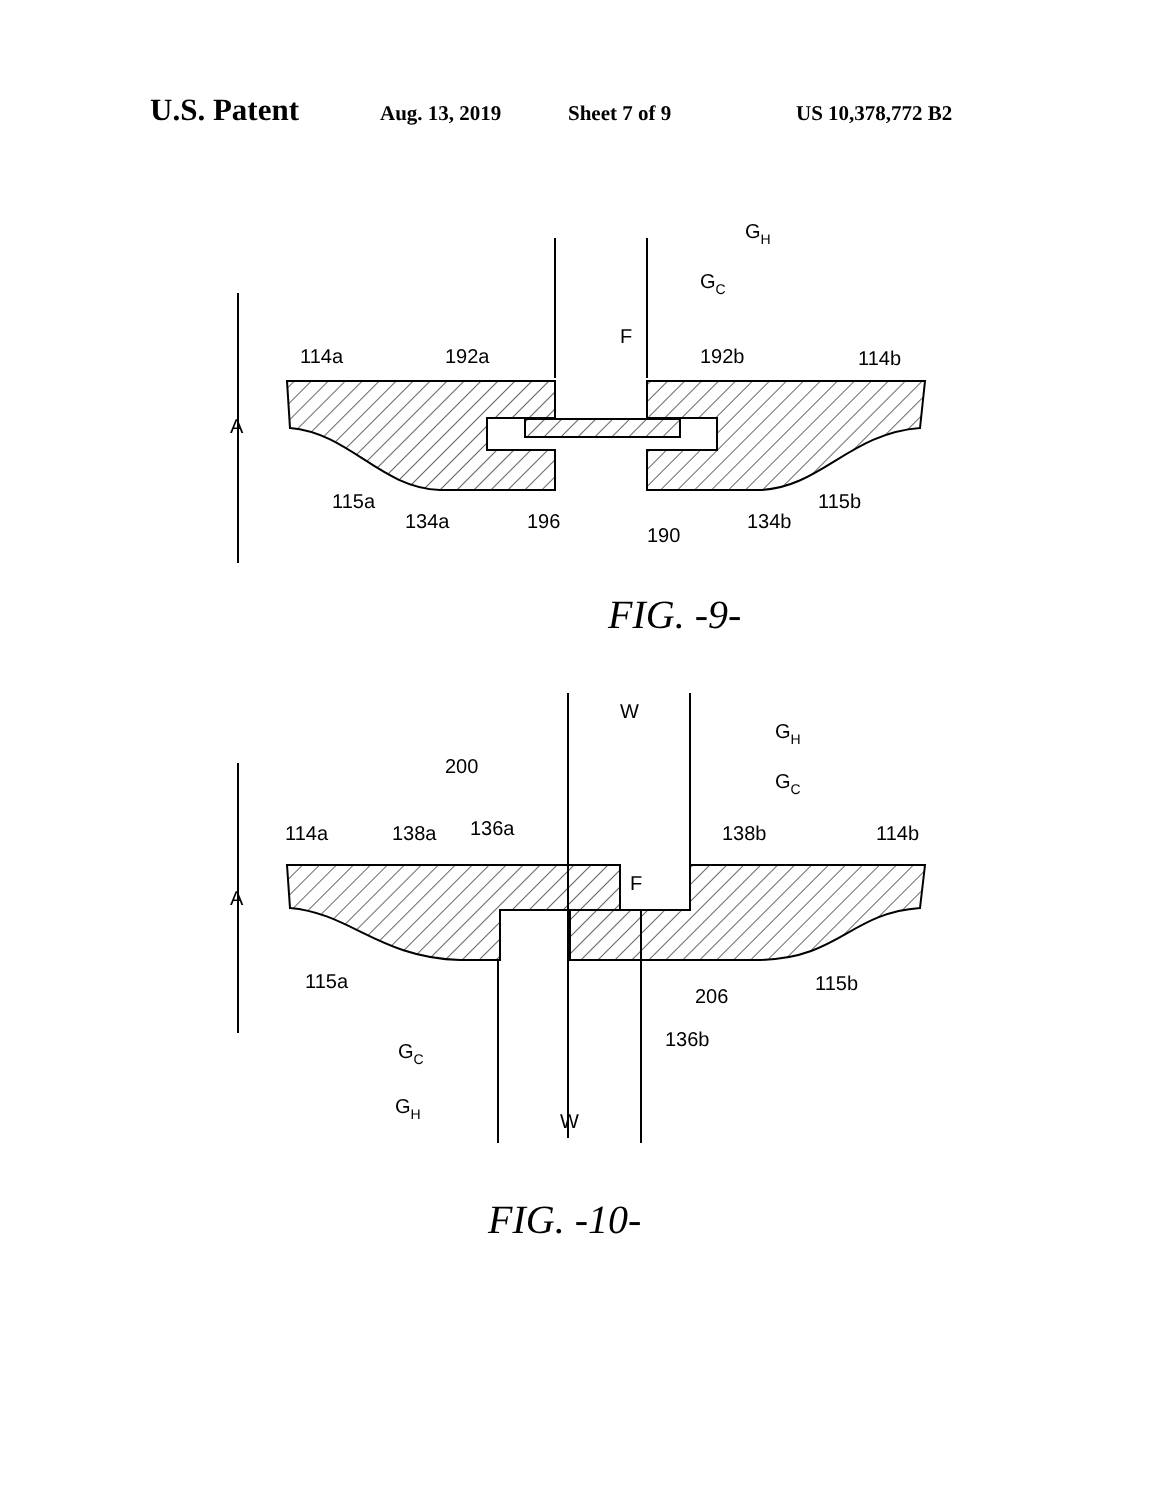U.S. Patent Aug. 13, 2019 Sheet 7 of 9 US 10,378,772 B2
GH
GC
114a
192a
F
192b
114b
A
115a
134a
196
190
134b
115b
FIG. -9-
W
GH
200
GC
114a
138a
136a
138b
114b
F
A
115a
206
115b
136b
GC
GH
W
FIG. -10-